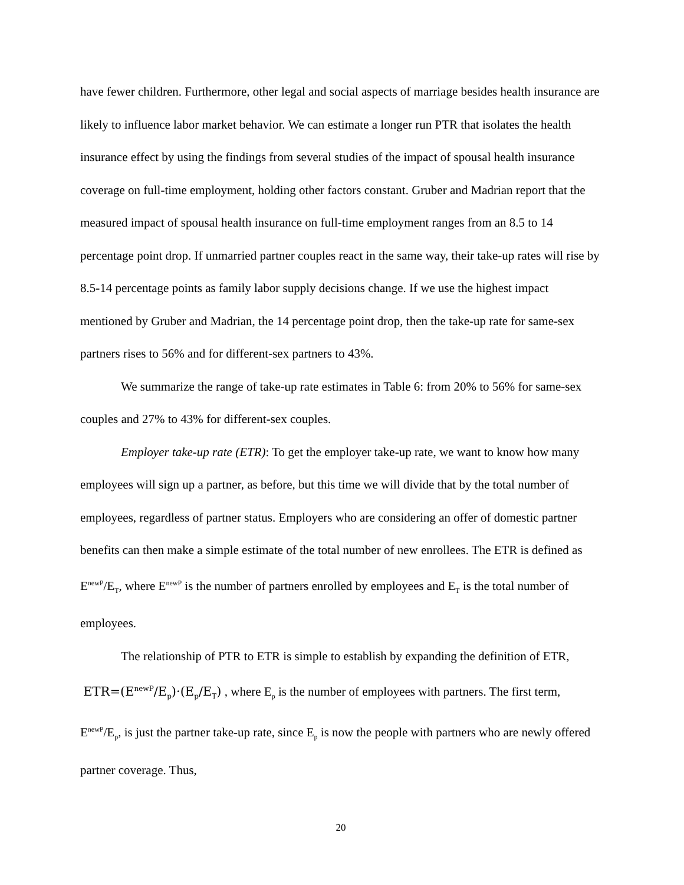have fewer children. Furthermore, other legal and social aspects of marriage besides health insurance are likely to influence labor market behavior. We can estimate a longer run PTR that isolates the health insurance effect by using the findings from several studies of the impact of spousal health insurance coverage on full-time employment, holding other factors constant. Gruber and Madrian report that the measured impact of spousal health insurance on full-time employment ranges from an 8.5 to 14 percentage point drop. If unmarried partner couples react in the same way, their take-up rates will rise by 8.5-14 percentage points as family labor supply decisions change. If we use the highest impact mentioned by Gruber and Madrian, the 14 percentage point drop, then the take-up rate for same-sex partners rises to 56% and for different-sex partners to 43%.
We summarize the range of take-up rate estimates in Table 6: from 20% to 56% for same-sex couples and 27% to 43% for different-sex couples.
Employer take-up rate (ETR): To get the employer take-up rate, we want to know how many employees will sign up a partner, as before, but this time we will divide that by the total number of employees, regardless of partner status. Employers who are considering an offer of domestic partner benefits can then make a simple estimate of the total number of new enrollees. The ETR is defined as E<sup>newP</sup>/E<sub>T</sub>, where E<sup>newP</sup> is the number of partners enrolled by employees and E<sub>T</sub> is the total number of employees.
The relationship of PTR to ETR is simple to establish by expanding the definition of ETR, ETR=(E<sup>newP</sup>/E<sub>p</sub>)·(E<sub>p</sub>/E<sub>T</sub>) , where E<sub>p</sub> is the number of employees with partners. The first term, E<sup>newP</sup>/E<sub>p</sub>, is just the partner take-up rate, since E<sub>p</sub> is now the people with partners who are newly offered partner coverage. Thus,
20